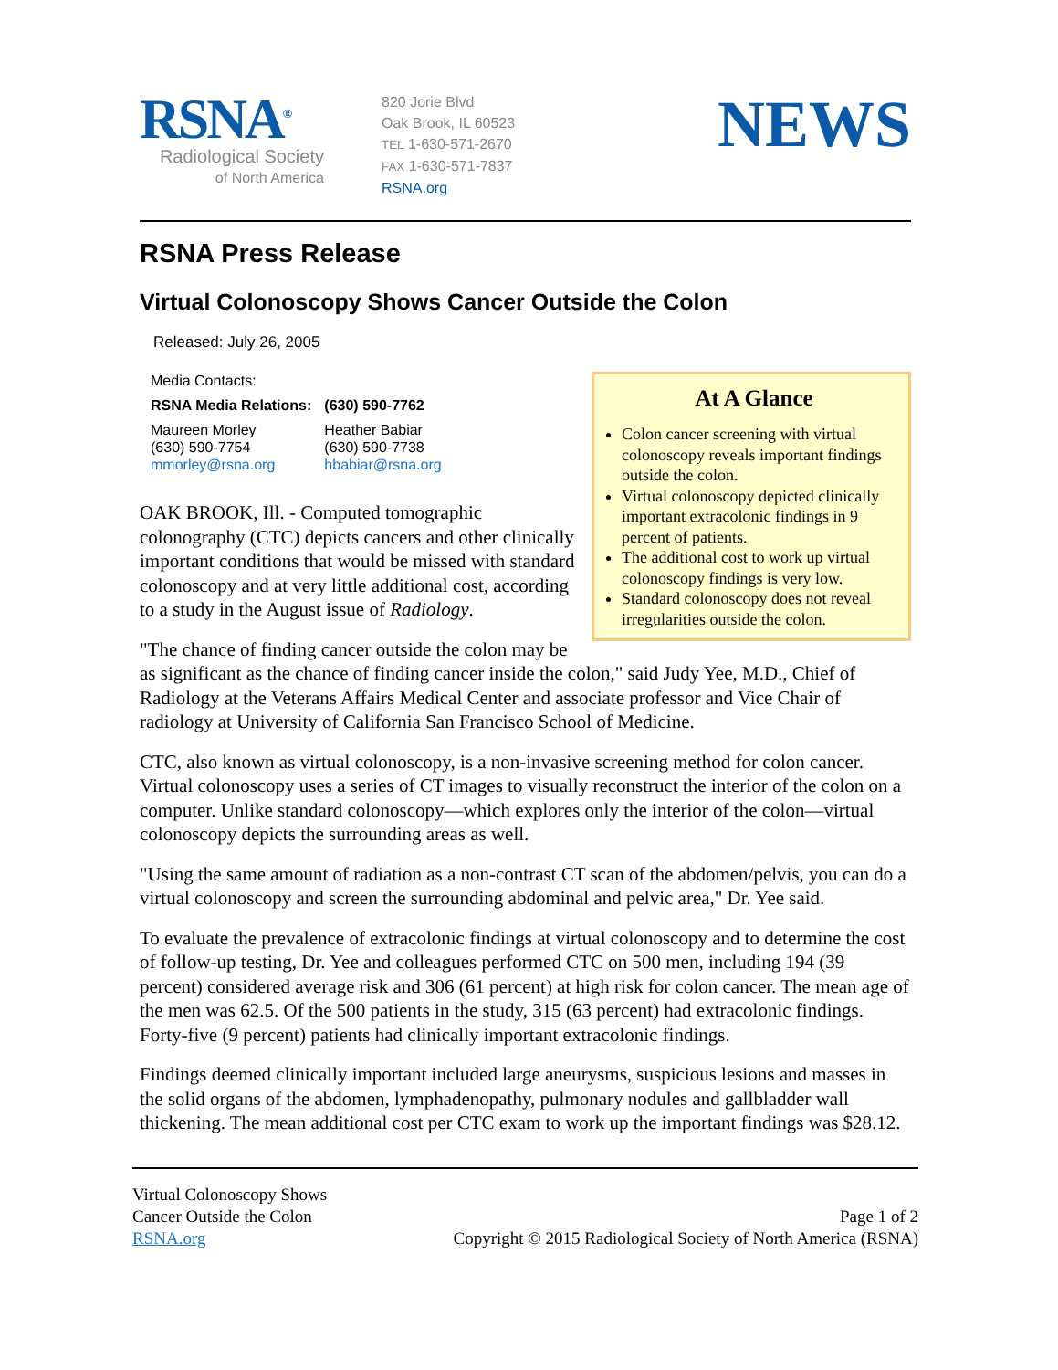RSNA<sup>®</sup>
Radiological Society
of North America
820 Jorie Blvd
Oak Brook, IL 60523
TEL 1-630-571-2670
FAX 1-630-571-7837
RSNA.org
NEWS
RSNA Press Release
Virtual Colonoscopy Shows Cancer Outside the Colon
Released: July 26, 2005
At A Glance
Colon cancer screening with virtual colonoscopy reveals important findings outside the colon.
Virtual colonoscopy depicted clinically important extracolonic findings in 9 percent of patients.
The additional cost to work up virtual colonoscopy findings is very low.
Standard colonoscopy does not reveal irregularities outside the colon.
| Media Contacts: | |
| RSNA Media Relations: | (630) 590-7762 |
| Maureen Morley (630) 590-7754 mmorley@rsna.org | Heather Babiar (630) 590-7738 hbabiar@rsna.org |
OAK BROOK, Ill. - Computed tomographic colonography (CTC) depicts cancers and other clinically important conditions that would be missed with standard colonoscopy and at very little additional cost, according to a study in the August issue of Radiology.
"The chance of finding cancer outside the colon may be as significant as the chance of finding cancer inside the colon," said Judy Yee, M.D., Chief of Radiology at the Veterans Affairs Medical Center and associate professor and Vice Chair of radiology at University of California San Francisco School of Medicine.
CTC, also known as virtual colonoscopy, is a non-invasive screening method for colon cancer. Virtual colonoscopy uses a series of CT images to visually reconstruct the interior of the colon on a computer. Unlike standard colonoscopy—which explores only the interior of the colon—virtual colonoscopy depicts the surrounding areas as well.
"Using the same amount of radiation as a non-contrast CT scan of the abdomen/pelvis, you can do a virtual colonoscopy and screen the surrounding abdominal and pelvic area," Dr. Yee said.
To evaluate the prevalence of extracolonic findings at virtual colonoscopy and to determine the cost of follow-up testing, Dr. Yee and colleagues performed CTC on 500 men, including 194 (39 percent) considered average risk and 306 (61 percent) at high risk for colon cancer. The mean age of the men was 62.5. Of the 500 patients in the study, 315 (63 percent) had extracolonic findings. Forty-five (9 percent) patients had clinically important extracolonic findings.
Findings deemed clinically important included large aneurysms, suspicious lesions and masses in the solid organs of the abdomen, lymphadenopathy, pulmonary nodules and gallbladder wall thickening. The mean additional cost per CTC exam to work up the important findings was $28.12.
Virtual Colonoscopy Shows
Cancer Outside the Colon
RSNA.org
Page 1 of 2
Copyright © 2015 Radiological Society of North America (RSNA)